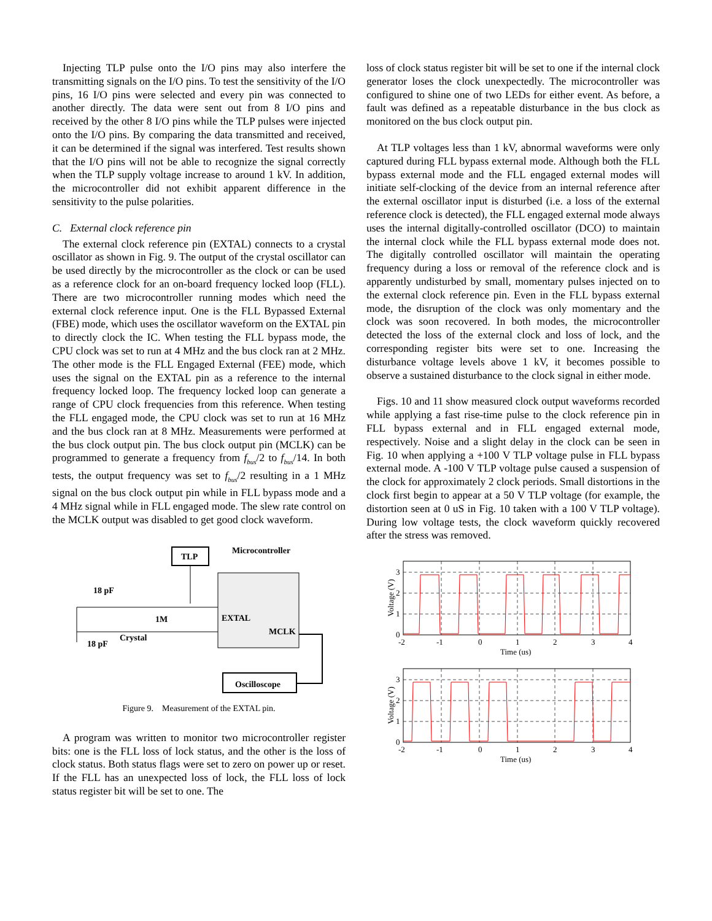Injecting TLP pulse onto the I/O pins may also interfere the transmitting signals on the I/O pins. To test the sensitivity of the I/O pins, 16 I/O pins were selected and every pin was connected to another directly. The data were sent out from 8 I/O pins and received by the other 8 I/O pins while the TLP pulses were injected onto the I/O pins. By comparing the data transmitted and received, it can be determined if the signal was interfered. Test results shown that the I/O pins will not be able to recognize the signal correctly when the TLP supply voltage increase to around 1 kV. In addition, the microcontroller did not exhibit apparent difference in the sensitivity to the pulse polarities.
C. External clock reference pin
The external clock reference pin (EXTAL) connects to a crystal oscillator as shown in Fig. 9. The output of the crystal oscillator can be used directly by the microcontroller as the clock or can be used as a reference clock for an on-board frequency locked loop (FLL). There are two microcontroller running modes which need the external clock reference input. One is the FLL Bypassed External (FBE) mode, which uses the oscillator waveform on the EXTAL pin to directly clock the IC. When testing the FLL bypass mode, the CPU clock was set to run at 4 MHz and the bus clock ran at 2 MHz. The other mode is the FLL Engaged External (FEE) mode, which uses the signal on the EXTAL pin as a reference to the internal frequency locked loop. The frequency locked loop can generate a range of CPU clock frequencies from this reference. When testing the FLL engaged mode, the CPU clock was set to run at 16 MHz and the bus clock ran at 8 MHz. Measurements were performed at the bus clock output pin. The bus clock output pin (MCLK) can be programmed to generate a frequency from f<sub>bus</sub>/2 to f<sub>bus</sub>/14. In both tests, the output frequency was set to f<sub>bus</sub>/2 resulting in a 1 MHz signal on the bus clock output pin while in FLL bypass mode and a 4 MHz signal while in FLL engaged mode. The slew rate control on the MCLK output was disabled to get good clock waveform.
TLP
Microcontroller
EXTAL
MCLK
18 pF
18 pF
Crystal
1M
Oscilloscope
Figure 9. Measurement of the EXTAL pin.
A program was written to monitor two microcontroller register bits: one is the FLL loss of lock status, and the other is the loss of clock status. Both status flags were set to zero on power up or reset. If the FLL has an unexpected loss of lock, the FLL loss of lock status register bit will be set to one. The
loss of clock status register bit will be set to one if the internal clock generator loses the clock unexpectedly. The microcontroller was configured to shine one of two LEDs for either event. As before, a fault was defined as a repeatable disturbance in the bus clock as monitored on the bus clock output pin.
At TLP voltages less than 1 kV, abnormal waveforms were only captured during FLL bypass external mode. Although both the FLL bypass external mode and the FLL engaged external modes will initiate self-clocking of the device from an internal reference after the external oscillator input is disturbed (i.e. a loss of the external reference clock is detected), the FLL engaged external mode always uses the internal digitally-controlled oscillator (DCO) to maintain the internal clock while the FLL bypass external mode does not. The digitally controlled oscillator will maintain the operating frequency during a loss or removal of the reference clock and is apparently undisturbed by small, momentary pulses injected on to the external clock reference pin. Even in the FLL bypass external mode, the disruption of the clock was only momentary and the clock was soon recovered. In both modes, the microcontroller detected the loss of the external clock and loss of lock, and the corresponding register bits were set to one. Increasing the disturbance voltage levels above 1 kV, it becomes possible to observe a sustained disturbance to the clock signal in either mode.
Figs. 10 and 11 show measured clock output waveforms recorded while applying a fast rise-time pulse to the clock reference pin in FLL bypass external and in FLL engaged external mode, respectively. Noise and a slight delay in the clock can be seen in Fig. 10 when applying a +100 V TLP voltage pulse in FLL bypass external mode. A -100 V TLP voltage pulse caused a suspension of the clock for approximately 2 clock periods. Small distortions in the clock first begin to appear at a 50 V TLP voltage (for example, the distortion seen at 0 uS in Fig. 10 taken with a 100 V TLP voltage). During low voltage tests, the clock waveform quickly recovered after the stress was removed.
3
2
1
0
-2
-1
0
1
2
3
4
Time (us)
Voltage (V)
3
2
1
0
-2
-1
0
1
2
3
4
Time (us)
Voltage (V)